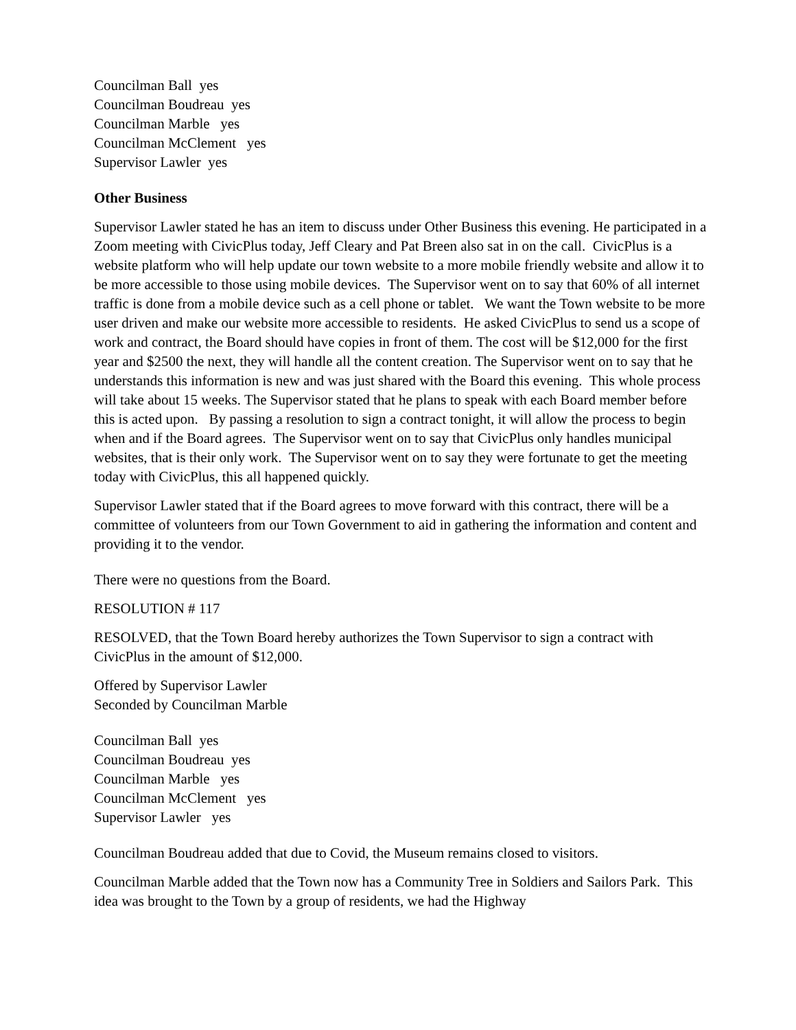Councilman Ball yes
Councilman Boudreau yes
Councilman Marble yes
Councilman McClement yes
Supervisor Lawler yes
Other Business
Supervisor Lawler stated he has an item to discuss under Other Business this evening. He participated in a Zoom meeting with CivicPlus today, Jeff Cleary and Pat Breen also sat in on the call. CivicPlus is a website platform who will help update our town website to a more mobile friendly website and allow it to be more accessible to those using mobile devices. The Supervisor went on to say that 60% of all internet traffic is done from a mobile device such as a cell phone or tablet. We want the Town website to be more user driven and make our website more accessible to residents. He asked CivicPlus to send us a scope of work and contract, the Board should have copies in front of them. The cost will be $12,000 for the first year and $2500 the next, they will handle all the content creation. The Supervisor went on to say that he understands this information is new and was just shared with the Board this evening. This whole process will take about 15 weeks. The Supervisor stated that he plans to speak with each Board member before this is acted upon. By passing a resolution to sign a contract tonight, it will allow the process to begin when and if the Board agrees. The Supervisor went on to say that CivicPlus only handles municipal websites, that is their only work. The Supervisor went on to say they were fortunate to get the meeting today with CivicPlus, this all happened quickly.
Supervisor Lawler stated that if the Board agrees to move forward with this contract, there will be a committee of volunteers from our Town Government to aid in gathering the information and content and providing it to the vendor.
There were no questions from the Board.
RESOLUTION # 117
RESOLVED, that the Town Board hereby authorizes the Town Supervisor to sign a contract with CivicPlus in the amount of $12,000.
Offered by Supervisor Lawler
Seconded by Councilman Marble
Councilman Ball yes
Councilman Boudreau yes
Councilman Marble yes
Councilman McClement yes
Supervisor Lawler yes
Councilman Boudreau added that due to Covid, the Museum remains closed to visitors.
Councilman Marble added that the Town now has a Community Tree in Soldiers and Sailors Park. This idea was brought to the Town by a group of residents, we had the Highway